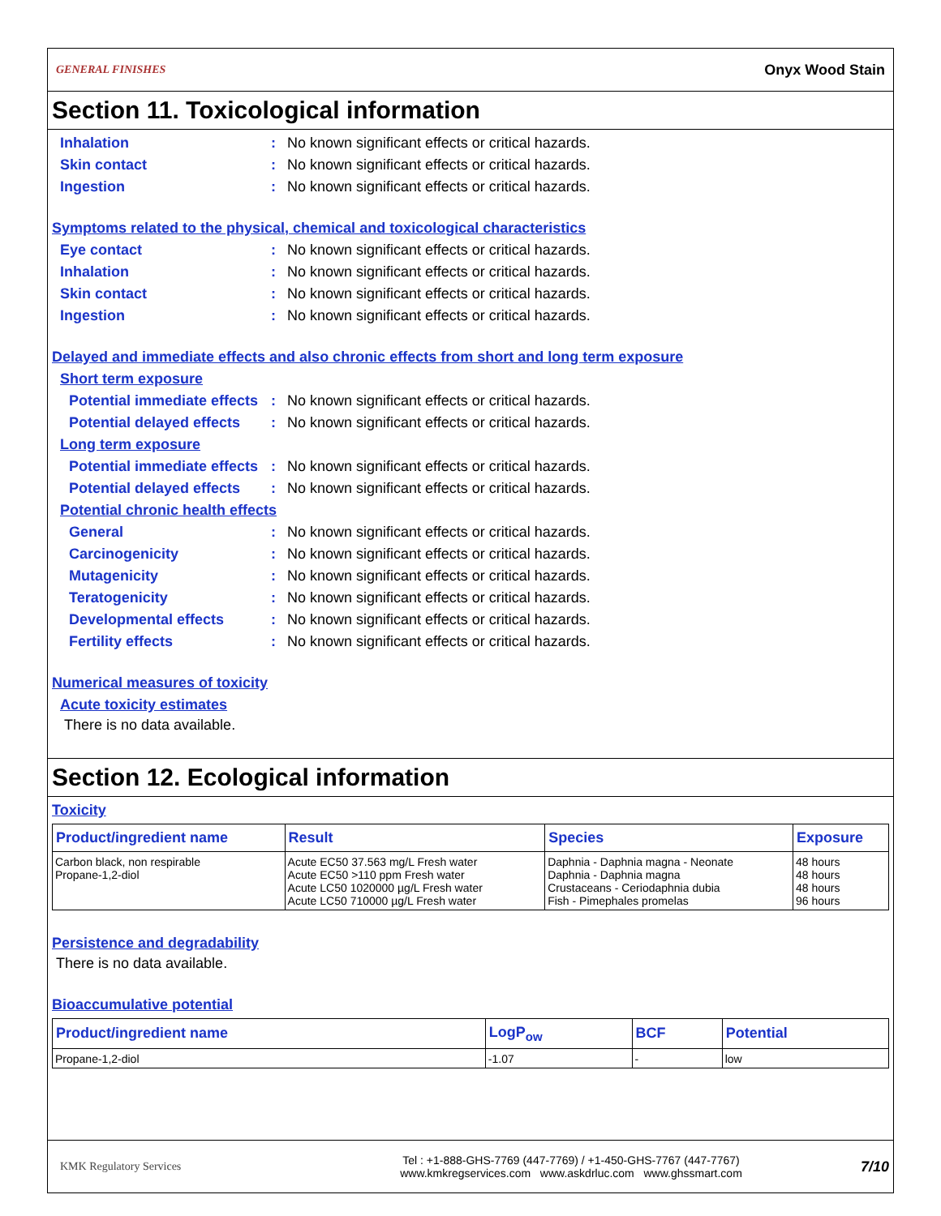GENERAL FINISHES Onyx Wood Stain
Section 11. Toxicological information
Inhalation: No known significant effects or critical hazards.
Skin contact: No known significant effects or critical hazards.
Ingestion: No known significant effects or critical hazards.
Symptoms related to the physical, chemical and toxicological characteristics
Eye contact: No known significant effects or critical hazards.
Inhalation: No known significant effects or critical hazards.
Skin contact: No known significant effects or critical hazards.
Ingestion: No known significant effects or critical hazards.
Delayed and immediate effects and also chronic effects from short and long term exposure
Short term exposure
Potential immediate effects: No known significant effects or critical hazards.
Potential delayed effects: No known significant effects or critical hazards.
Long term exposure
Potential immediate effects: No known significant effects or critical hazards.
Potential delayed effects: No known significant effects or critical hazards.
Potential chronic health effects
General: No known significant effects or critical hazards.
Carcinogenicity: No known significant effects or critical hazards.
Mutagenicity: No known significant effects or critical hazards.
Teratogenicity: No known significant effects or critical hazards.
Developmental effects: No known significant effects or critical hazards.
Fertility effects: No known significant effects or critical hazards.
Numerical measures of toxicity
Acute toxicity estimates
There is no data available.
Section 12. Ecological information
Toxicity
| Product/ingredient name | Result | Species | Exposure |
| --- | --- | --- | --- |
| Carbon black, non respirable Propane-1,2-diol | Acute EC50 37.563 mg/L Fresh water Acute EC50 >110 ppm Fresh water Acute LC50 1020000 µg/L Fresh water Acute LC50 710000 µg/L Fresh water | Daphnia - Daphnia magna - Neonate Daphnia - Daphnia magna Crustaceans - Ceriodaphnia dubia Fish - Pimephales promelas | 48 hours 48 hours 48 hours 96 hours |
Persistence and degradability
There is no data available.
Bioaccumulative potential
| Product/ingredient name | LogP<sub>ow</sub> | BCF | Potential |
| --- | --- | --- | --- |
| Propane-1,2-diol | -1.07 | - | low |
KMK Regulatory Services Tel : +1-888-GHS-7769 (447-7769) / +1-450-GHS-7767 (447-7767)
www.kmkregservices.com www.askdrluc.com www.ghssmart.com 7/10